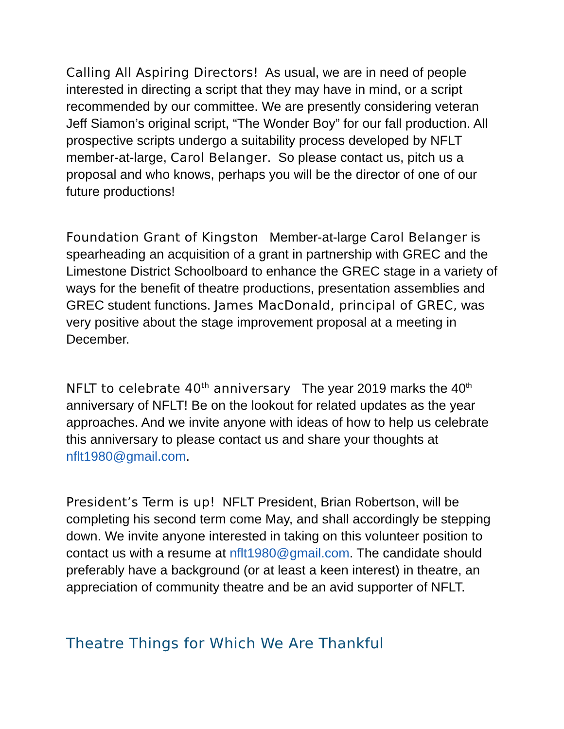Calling All Aspiring Directors! As usual, we are in need of people interested in directing a script that they may have in mind, or a script recommended by our committee. We are presently considering veteran Jeff Siamon’s original script, “The Wonder Boy” for our fall production. All prospective scripts undergo a suitability process developed by NFLT member-at-large, Carol Belanger. So please contact us, pitch us a proposal and who knows, perhaps you will be the director of one of our future productions!
Foundation Grant of Kingston Member-at-large Carol Belanger is spearheading an acquisition of a grant in partnership with GREC and the Limestone District Schoolboard to enhance the GREC stage in a variety of ways for the benefit of theatre productions, presentation assemblies and GREC student functions. James MacDonald, principal of GREC, was very positive about the stage improvement proposal at a meeting in December.
NFLT to celebrate 40<sup>th</sup> anniversary The year 2019 marks the 40<sup>th</sup> anniversary of NFLT! Be on the lookout for related updates as the year approaches. And we invite anyone with ideas of how to help us celebrate this anniversary to please contact us and share your thoughts at nflt1980@gmail.com.
President’s Term is up! NFLT President, Brian Robertson, will be completing his second term come May, and shall accordingly be stepping down. We invite anyone interested in taking on this volunteer position to contact us with a resume at nflt1980@gmail.com. The candidate should preferably have a background (or at least a keen interest) in theatre, an appreciation of community theatre and be an avid supporter of NFLT.
Theatre Things for Which We Are Thankful